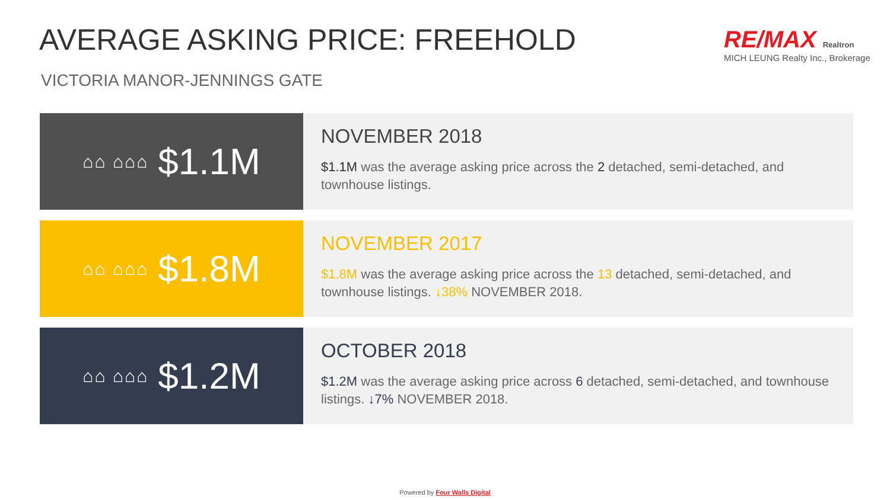AVERAGE ASKING PRICE: FREEHOLD
VICTORIA MANOR-JENNINGS GATE
RE/MAX Realtron
MICH LEUNG Realty Inc., Brokerage
⌂⌂ ⌂⌂⌂ $1.1M
NOVEMBER 2018
$1.1M was the average asking price across the 2 detached, semi-detached, and townhouse listings.
⌂⌂ ⌂⌂⌂ $1.8M
NOVEMBER 2017
$1.8M was the average asking price across the 13 detached, semi-detached, and townhouse listings. ↓38% NOVEMBER 2018.
⌂⌂ ⌂⌂⌂ $1.2M
OCTOBER 2018
$1.2M was the average asking price across 6 detached, semi-detached, and townhouse listings. ↓7% NOVEMBER 2018.
Powered by Four Walls Digital